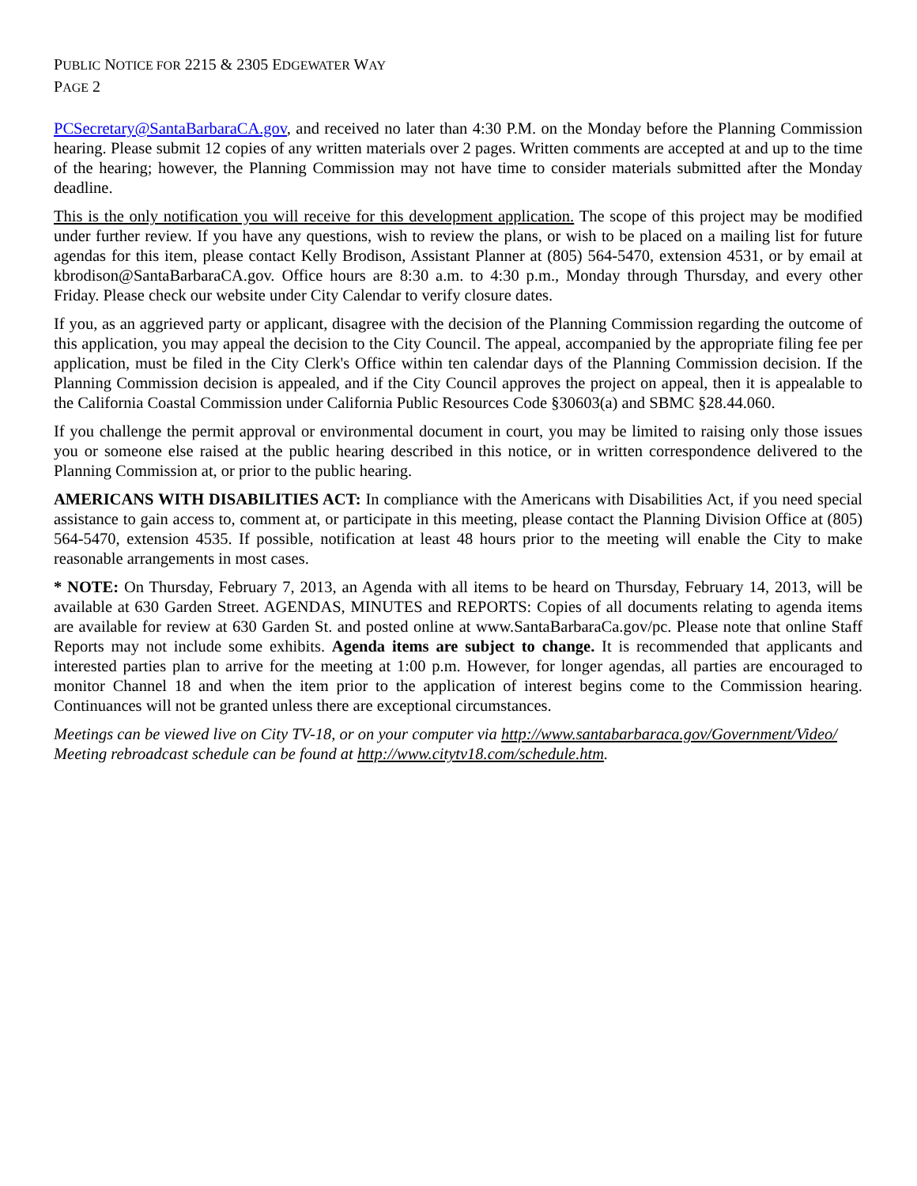PUBLIC NOTICE FOR 2215 & 2305 EDGEWATER WAY
PAGE 2
PCSecretary@SantaBarbaraCA.gov, and received no later than 4:30 P.M. on the Monday before the Planning Commission hearing. Please submit 12 copies of any written materials over 2 pages. Written comments are accepted at and up to the time of the hearing; however, the Planning Commission may not have time to consider materials submitted after the Monday deadline.
This is the only notification you will receive for this development application. The scope of this project may be modified under further review. If you have any questions, wish to review the plans, or wish to be placed on a mailing list for future agendas for this item, please contact Kelly Brodison, Assistant Planner at (805) 564-5470, extension 4531, or by email at kbrodison@SantaBarbaraCA.gov. Office hours are 8:30 a.m. to 4:30 p.m., Monday through Thursday, and every other Friday. Please check our website under City Calendar to verify closure dates.
If you, as an aggrieved party or applicant, disagree with the decision of the Planning Commission regarding the outcome of this application, you may appeal the decision to the City Council. The appeal, accompanied by the appropriate filing fee per application, must be filed in the City Clerk's Office within ten calendar days of the Planning Commission decision. If the Planning Commission decision is appealed, and if the City Council approves the project on appeal, then it is appealable to the California Coastal Commission under California Public Resources Code §30603(a) and SBMC §28.44.060.
If you challenge the permit approval or environmental document in court, you may be limited to raising only those issues you or someone else raised at the public hearing described in this notice, or in written correspondence delivered to the Planning Commission at, or prior to the public hearing.
AMERICANS WITH DISABILITIES ACT: In compliance with the Americans with Disabilities Act, if you need special assistance to gain access to, comment at, or participate in this meeting, please contact the Planning Division Office at (805) 564-5470, extension 4535. If possible, notification at least 48 hours prior to the meeting will enable the City to make reasonable arrangements in most cases.
* NOTE: On Thursday, February 7, 2013, an Agenda with all items to be heard on Thursday, February 14, 2013, will be available at 630 Garden Street. AGENDAS, MINUTES and REPORTS: Copies of all documents relating to agenda items are available for review at 630 Garden St. and posted online at www.SantaBarbaraCa.gov/pc. Please note that online Staff Reports may not include some exhibits. Agenda items are subject to change. It is recommended that applicants and interested parties plan to arrive for the meeting at 1:00 p.m. However, for longer agendas, all parties are encouraged to monitor Channel 18 and when the item prior to the application of interest begins come to the Commission hearing. Continuances will not be granted unless there are exceptional circumstances.
Meetings can be viewed live on City TV-18, or on your computer via http://www.santabarbaraca.gov/Government/Video/
Meeting rebroadcast schedule can be found at http://www.citytv18.com/schedule.htm.